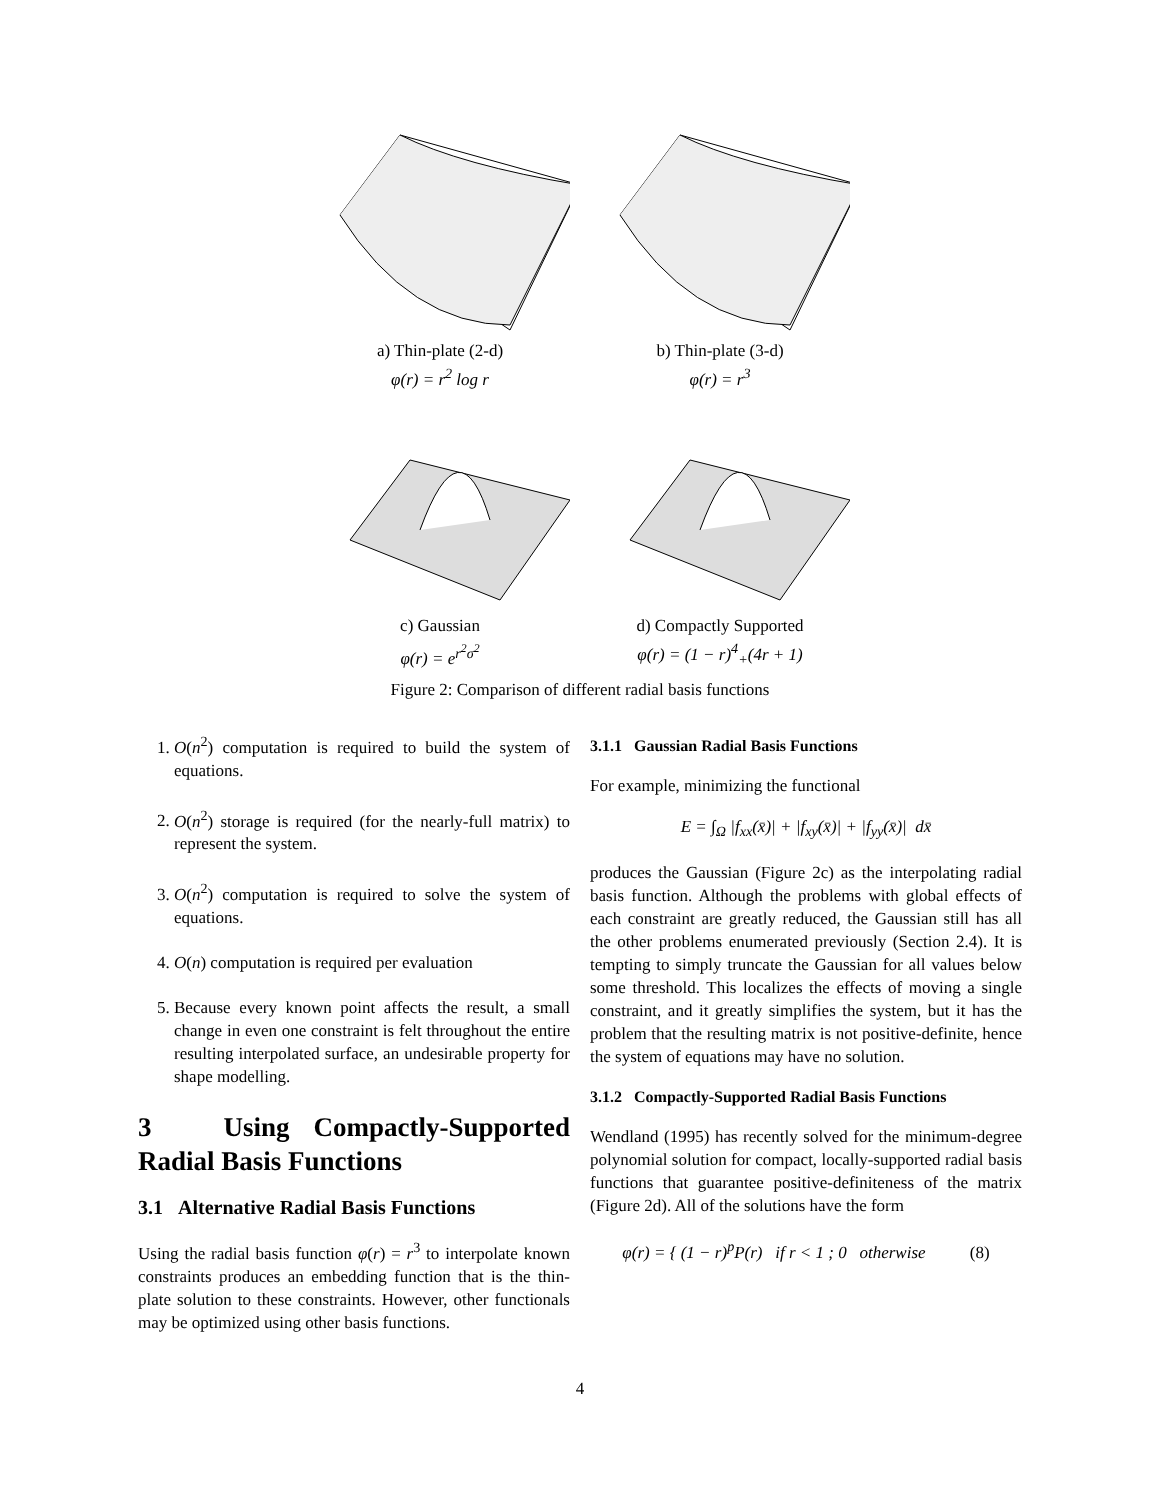a) Thin-plate (2-d)
φ(r) = r<sup>2</sup> log r
b) Thin-plate (3-d)
φ(r) = r<sup>3</sup>
c) Gaussian
φ(r) = e<sup>r<sup>2</sup>σ<sup>2</sup></sup>
d) Compactly Supported
φ(r) = (1 − r)<sup>4</sup><sub>+</sub>(4r + 1)
Figure 2: Comparison of different radial basis functions
1. O(n<sup>2</sup>) computation is required to build the system of equations.
2. O(n<sup>2</sup>) storage is required (for the nearly-full matrix) to represent the system.
3. O(n<sup>2</sup>) computation is required to solve the system of equations.
4. O(n) computation is required per evaluation
5. Because every known point affects the result, a small change in even one constraint is felt throughout the entire resulting interpolated surface, an undesirable property for shape modelling.
3 Using Compactly-Supported Radial Basis Functions
3.1 Alternative Radial Basis Functions
Using the radial basis function φ(r) = r<sup>3</sup> to interpolate known constraints produces an embedding function that is the thin-plate solution to these constraints. However, other functionals may be optimized using other basis functions.
3.1.1 Gaussian Radial Basis Functions
For example, minimizing the functional
E = ∫<sub>Ω</sub> |f<sub>xx</sub>(x̄)| + |f<sub>xy</sub>(x̄)| + |f<sub>yy</sub>(x̄)| dx̄
produces the Gaussian (Figure 2c) as the interpolating radial basis function. Although the problems with global effects of each constraint are greatly reduced, the Gaussian still has all the other problems enumerated previously (Section 2.4). It is tempting to simply truncate the Gaussian for all values below some threshold. This localizes the effects of moving a single constraint, and it greatly simplifies the system, but it has the problem that the resulting matrix is not positive-definite, hence the system of equations may have no solution.
3.1.2 Compactly-Supported Radial Basis Functions
Wendland (1995) has recently solved for the minimum-degree polynomial solution for compact, locally-supported radial basis functions that guarantee positive-definiteness of the matrix (Figure 2d). All of the solutions have the form
φ(r) = { (1 − r)<sup>p</sup>P(r) if r < 1 ; 0 otherwise (8)
4